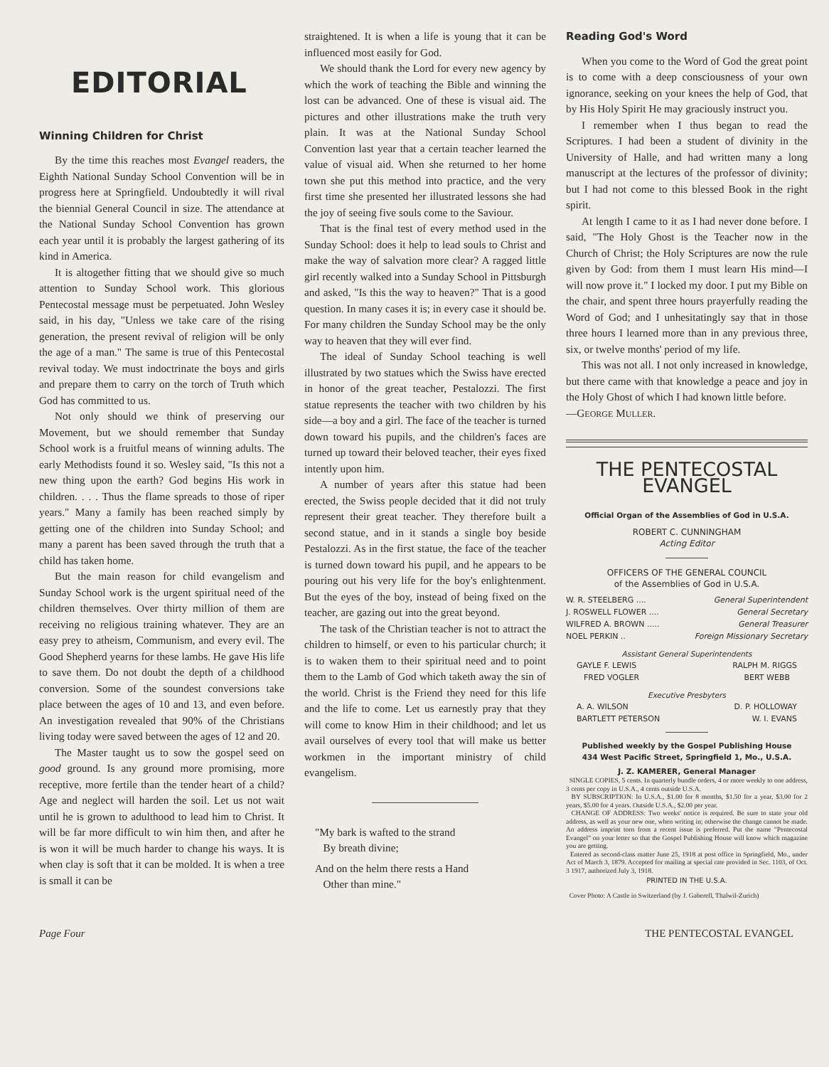EDITORIAL
Winning Children for Christ
By the time this reaches most Evangel readers, the Eighth National Sunday School Convention will be in progress here at Springfield. Undoubtedly it will rival the biennial General Council in size. The attendance at the National Sunday School Convention has grown each year until it is probably the largest gathering of its kind in America.
It is altogether fitting that we should give so much attention to Sunday School work. This glorious Pentecostal message must be perpetuated. John Wesley said, in his day, "Unless we take care of the rising generation, the present revival of religion will be only the age of a man." The same is true of this Pentecostal revival today. We must indoctrinate the boys and girls and prepare them to carry on the torch of Truth which God has committed to us.
Not only should we think of preserving our Movement, but we should remember that Sunday School work is a fruitful means of winning adults. The early Methodists found it so. Wesley said, "Is this not a new thing upon the earth? God begins His work in children. . . . Thus the flame spreads to those of riper years." Many a family has been reached simply by getting one of the children into Sunday School; and many a parent has been saved through the truth that a child has taken home.
But the main reason for child evangelism and Sunday School work is the urgent spiritual need of the children themselves. Over thirty million of them are receiving no religious training whatever. They are an easy prey to atheism, Communism, and every evil. The Good Shepherd yearns for these lambs. He gave His life to save them. Do not doubt the depth of a childhood conversion. Some of the soundest conversions take place between the ages of 10 and 13, and even before. An investigation revealed that 90% of the Christians living today were saved between the ages of 12 and 20.
The Master taught us to sow the gospel seed on good ground. Is any ground more promising, more receptive, more fertile than the tender heart of a child? Age and neglect will harden the soil. Let us not wait until he is grown to adulthood to lead him to Christ. It will be far more difficult to win him then, and after he is won it will be much harder to change his ways. It is when clay is soft that it can be molded. It is when a tree is small it can be
straightened. It is when a life is young that it can be influenced most easily for God.
We should thank the Lord for every new agency by which the work of teaching the Bible and winning the lost can be advanced. One of these is visual aid. The pictures and other illustrations make the truth very plain. It was at the National Sunday School Convention last year that a certain teacher learned the value of visual aid. When she returned to her home town she put this method into practice, and the very first time she presented her illustrated lessons she had the joy of seeing five souls come to the Saviour.
That is the final test of every method used in the Sunday School: does it help to lead souls to Christ and make the way of salvation more clear? A ragged little girl recently walked into a Sunday School in Pittsburgh and asked, "Is this the way to heaven?" That is a good question. In many cases it is; in every case it should be. For many children the Sunday School may be the only way to heaven that they will ever find.
The ideal of Sunday School teaching is well illustrated by two statues which the Swiss have erected in honor of the great teacher, Pestalozzi. The first statue represents the teacher with two children by his side—a boy and a girl. The face of the teacher is turned down toward his pupils, and the children's faces are turned up toward their beloved teacher, their eyes fixed intently upon him.
A number of years after this statue had been erected, the Swiss people decided that it did not truly represent their great teacher. They therefore built a second statue, and in it stands a single boy beside Pestalozzi. As in the first statue, the face of the teacher is turned down toward his pupil, and he appears to be pouring out his very life for the boy's enlightenment. But the eyes of the boy, instead of being fixed on the teacher, are gazing out into the great beyond.
The task of the Christian teacher is not to attract the children to himself, or even to his particular church; it is to waken them to their spiritual need and to point them to the Lamb of God which taketh away the sin of the world. Christ is the Friend they need for this life and the life to come. Let us earnestly pray that they will come to know Him in their childhood; and let us avail ourselves of every tool that will make us better workmen in the important ministry of child evangelism.
"My bark is wafted to the strand
By breath divine;
And on the helm there rests a Hand
Other than mine."
Reading God's Word
When you come to the Word of God the great point is to come with a deep consciousness of your own ignorance, seeking on your knees the help of God, that by His Holy Spirit He may graciously instruct you.
I remember when I thus began to read the Scriptures. I had been a student of divinity in the University of Halle, and had written many a long manuscript at the lectures of the professor of divinity; but I had not come to this blessed Book in the right spirit.
At length I came to it as I had never done before. I said, "The Holy Ghost is the Teacher now in the Church of Christ; the Holy Scriptures are now the rule given by God: from them I must learn His mind—I will now prove it." I locked my door. I put my Bible on the chair, and spent three hours prayerfully reading the Word of God; and I unhesitatingly say that in those three hours I learned more than in any previous three, six, or twelve months' period of my life.
This was not all. I not only increased in knowledge, but there came with that knowledge a peace and joy in the Holy Ghost of which I had known little before.
—GEORGE MULLER.
THE PENTECOSTAL EVANGEL
Official Organ of the Assemblies of God in U.S.A.
ROBERT C. CUNNINGHAM
Acting Editor
OFFICERS OF THE GENERAL COUNCIL
of the Assemblies of God in U.S.A.
W. R. STEELBERG .... General Superintendent
J. ROSWELL FLOWER .... General Secretary
WILFRED A. BROWN ..... General Treasurer
NOEL PERKIN .. Foreign Missionary Secretary
Assistant General Superintendents
GAYLE F. LEWIS RALPH M. RIGGS
FRED VOGLER BERT WEBB
Executive Presbyters
A. A. WILSON D. P. HOLLOWAY
BARTLETT PETERSON W. I. EVANS
Published weekly by the Gospel Publishing House
434 West Pacific Street, Springfield 1, Mo., U.S.A.
J. Z. KAMERER, General Manager
SINGLE COPIES, 5 cents. In quarterly bundle orders, 4 or more weekly to one address, 3 cents per copy in U.S.A., 4 cents outside U.S.A.
BY SUBSCRIPTION: In U.S.A., $1.00 for 8 months, $1.50 for a year, $3.00 for 2 years, $5.00 for 4 years. Outside U.S.A., $2.00 per year.
CHANGE OF ADDRESS: Two weeks' notice is required. Be sure to state your old address, as well as your new one, when writing in; otherwise the change cannot be made. An address imprint torn from a recent issue is preferred. Put the name "Pentecostal Evangel" on your letter so that the Gospel Publishing House will know which magazine you are getting.
Entered as second-class matter June 25, 1918 at post office in Springfield, Mo., under Act of March 3, 1879. Accepted for mailing at special rate provided in Sec. 1103, of Oct. 3 1917, authorized July 3, 1918.
PRINTED IN THE U.S.A.
Cover Photo: A Castle in Switzerland (by J. Gaberell, Thalwil-Zurich)
Page Four THE PENTECOSTAL EVANGEL